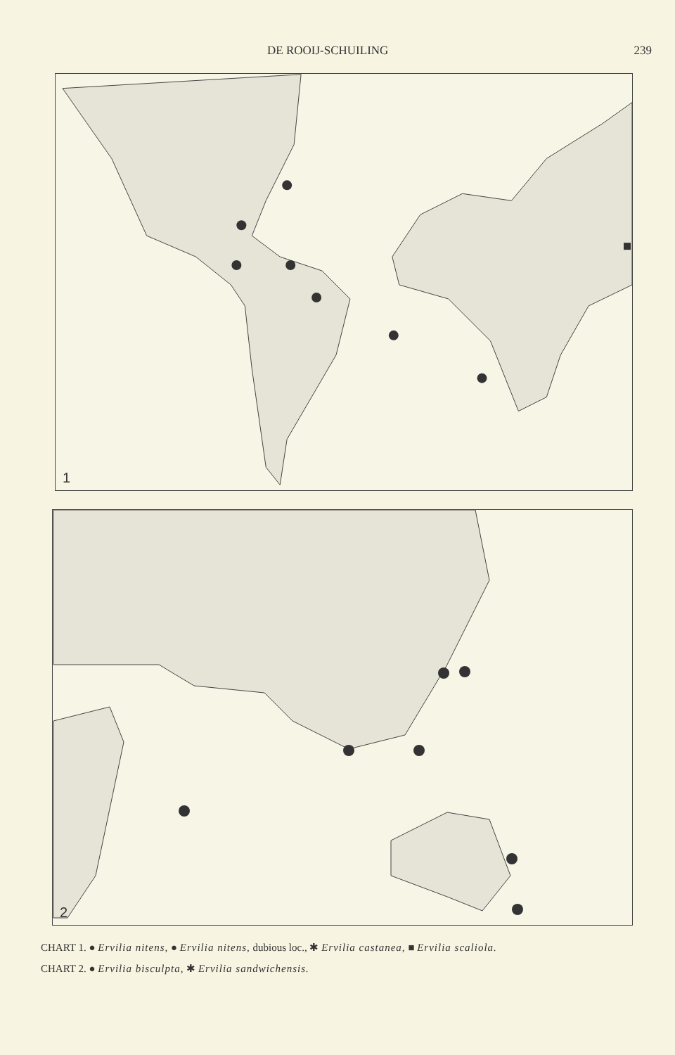DE ROOIJ-SCHUILING 239
1
2
CHART 1. ● Ervilia nitens, ● Ervilia nitens, dubious loc., ✱ Ervilia castanea, ■ Ervilia scaliola.
CHART 2. ● Ervilia bisculpta, ✱ Ervilia sandwichensis.